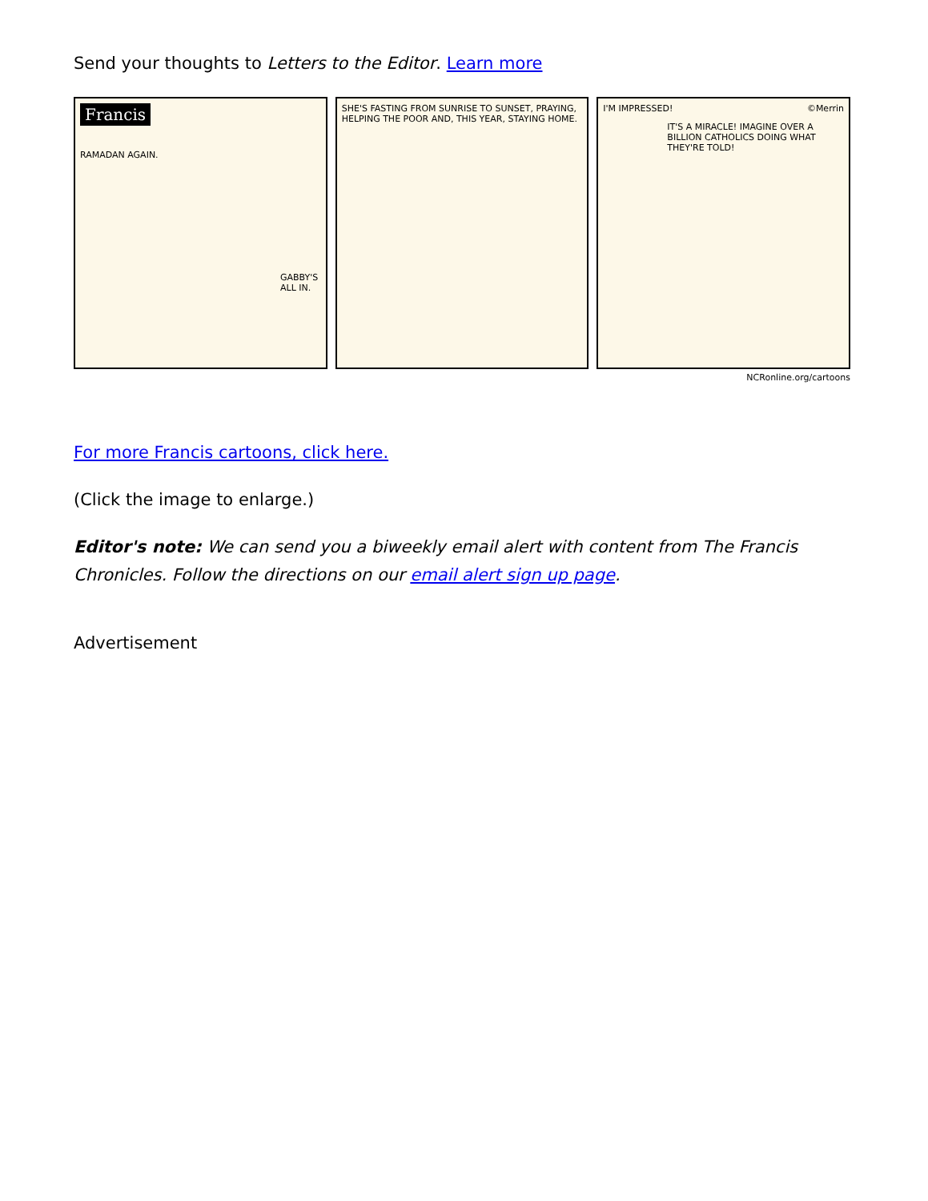Send your thoughts to Letters to the Editor. Learn more
Francis
RAMADAN AGAIN.
GABBY'S ALL IN.
SHE'S FASTING FROM SUNRISE TO SUNSET, PRAYING, HELPING THE POOR AND, THIS YEAR, STAYING HOME.
I'M IMPRESSED! ©Merrin
IT'S A MIRACLE! IMAGINE OVER A BILLION CATHOLICS DOING WHAT THEY'RE TOLD!
NCRonline.org/cartoons
For more Francis cartoons, click here.
(Click the image to enlarge.)
Editor's note: We can send you a biweekly email alert with content from The Francis Chronicles. Follow the directions on our email alert sign up page.
Advertisement